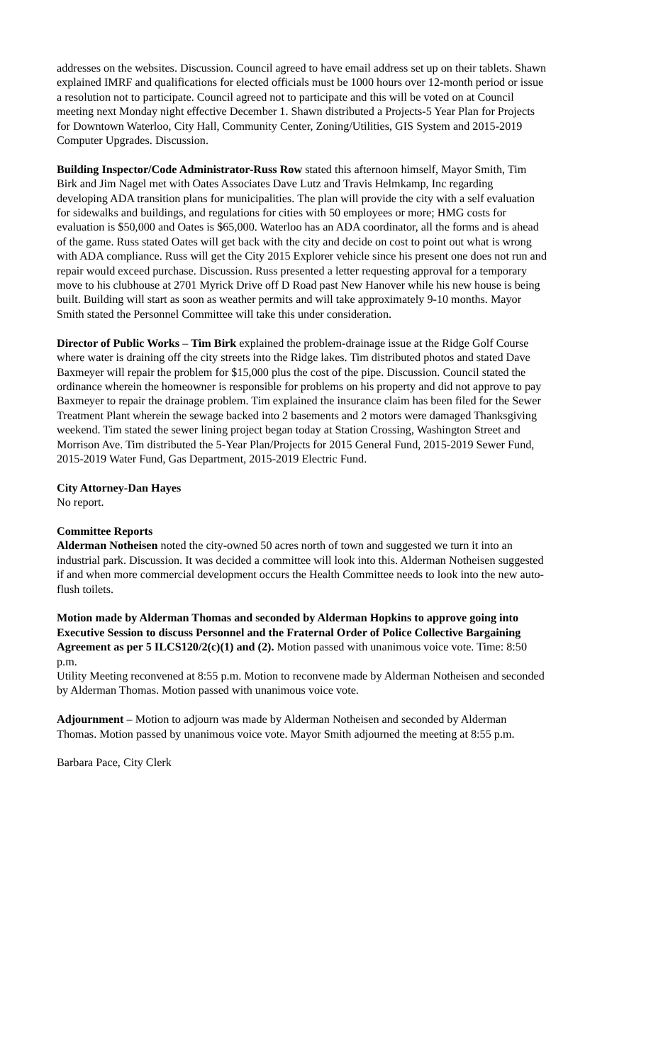addresses on the websites. Discussion. Council agreed to have email address set up on their tablets. Shawn explained IMRF and qualifications for elected officials must be 1000 hours over 12-month period or issue a resolution not to participate. Council agreed not to participate and this will be voted on at Council meeting next Monday night effective December 1. Shawn distributed a Projects-5 Year Plan for Projects for Downtown Waterloo, City Hall, Community Center, Zoning/Utilities, GIS System and 2015-2019 Computer Upgrades. Discussion.
Building Inspector/Code Administrator-Russ Row stated this afternoon himself, Mayor Smith, Tim Birk and Jim Nagel met with Oates Associates Dave Lutz and Travis Helmkamp, Inc regarding developing ADA transition plans for municipalities. The plan will provide the city with a self evaluation for sidewalks and buildings, and regulations for cities with 50 employees or more; HMG costs for evaluation is $50,000 and Oates is $65,000. Waterloo has an ADA coordinator, all the forms and is ahead of the game. Russ stated Oates will get back with the city and decide on cost to point out what is wrong with ADA compliance. Russ will get the City 2015 Explorer vehicle since his present one does not run and repair would exceed purchase. Discussion. Russ presented a letter requesting approval for a temporary move to his clubhouse at 2701 Myrick Drive off D Road past New Hanover while his new house is being built. Building will start as soon as weather permits and will take approximately 9-10 months. Mayor Smith stated the Personnel Committee will take this under consideration.
Director of Public Works – Tim Birk explained the problem-drainage issue at the Ridge Golf Course where water is draining off the city streets into the Ridge lakes. Tim distributed photos and stated Dave Baxmeyer will repair the problem for $15,000 plus the cost of the pipe. Discussion. Council stated the ordinance wherein the homeowner is responsible for problems on his property and did not approve to pay Baxmeyer to repair the drainage problem. Tim explained the insurance claim has been filed for the Sewer Treatment Plant wherein the sewage backed into 2 basements and 2 motors were damaged Thanksgiving weekend. Tim stated the sewer lining project began today at Station Crossing, Washington Street and Morrison Ave. Tim distributed the 5-Year Plan/Projects for 2015 General Fund, 2015-2019 Sewer Fund, 2015-2019 Water Fund, Gas Department, 2015-2019 Electric Fund.
City Attorney-Dan Hayes
No report.
Committee Reports
Alderman Notheisen noted the city-owned 50 acres north of town and suggested we turn it into an industrial park. Discussion. It was decided a committee will look into this. Alderman Notheisen suggested if and when more commercial development occurs the Health Committee needs to look into the new auto-flush toilets.
Motion made by Alderman Thomas and seconded by Alderman Hopkins to approve going into Executive Session to discuss Personnel and the Fraternal Order of Police Collective Bargaining Agreement as per 5 ILCS120/2(c)(1) and (2). Motion passed with unanimous voice vote. Time: 8:50 p.m.
Utility Meeting reconvened at 8:55 p.m. Motion to reconvene made by Alderman Notheisen and seconded by Alderman Thomas. Motion passed with unanimous voice vote.
Adjournment – Motion to adjourn was made by Alderman Notheisen and seconded by Alderman Thomas. Motion passed by unanimous voice vote. Mayor Smith adjourned the meeting at 8:55 p.m.
Barbara Pace, City Clerk